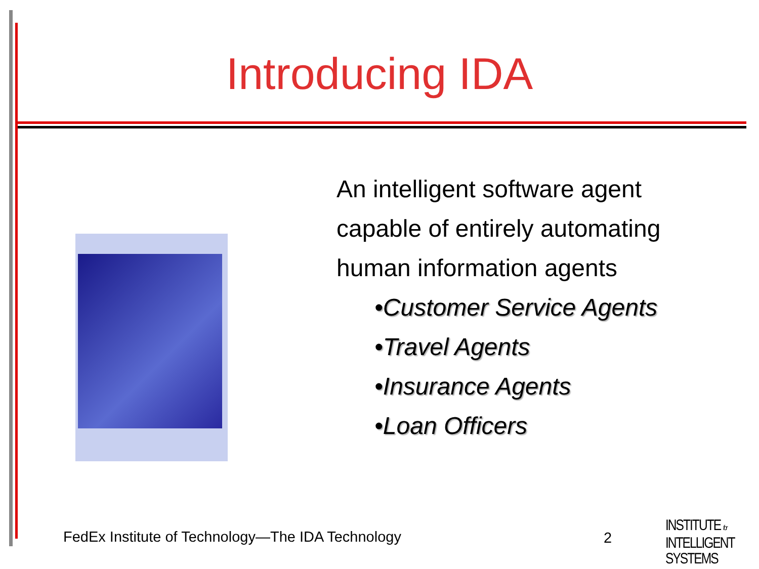Introducing IDA
An intelligent software agent
capable of entirely automating
human information agents
•Customer Service Agents
•Travel Agents
•Insurance Agents
•Loan Officers
FedEx Institute of Technology—The IDA Technology
2
INSTITUTE for
INTELLIGENT
SYSTEMS